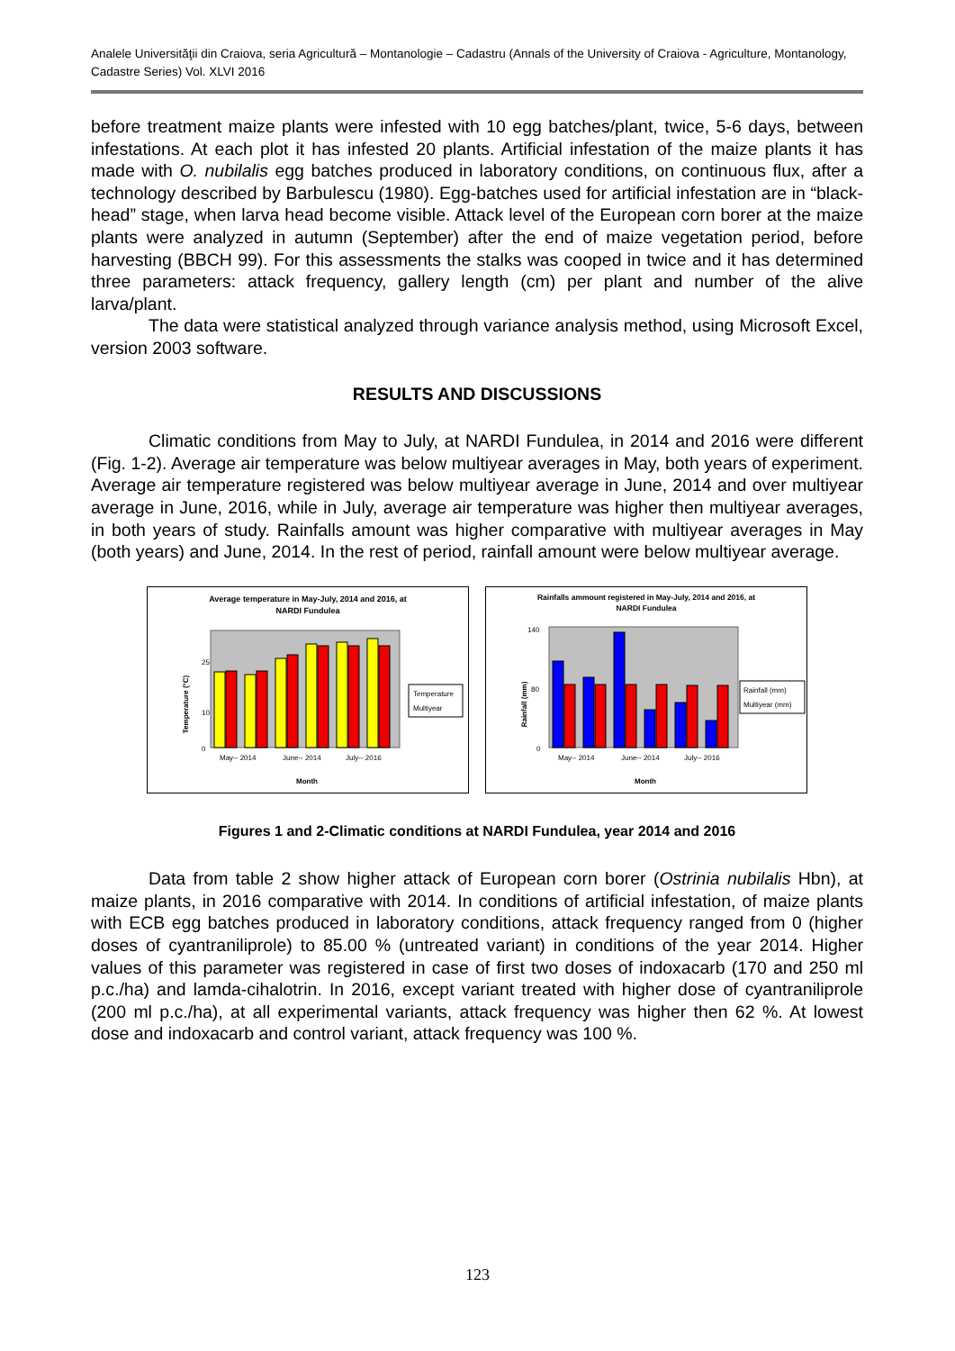Analele Universităţii din Craiova, seria Agricultură – Montanologie – Cadastru (Annals of the University of Craiova - Agriculture, Montanology, Cadastre Series) Vol. XLVI 2016
before treatment maize plants were infested with 10 egg batches/plant, twice, 5-6 days, between infestations. At each plot it has infested 20 plants. Artificial infestation of the maize plants it has made with O. nubilalis egg batches produced in laboratory conditions, on continuous flux, after a technology described by Barbulescu (1980). Egg-batches used for artificial infestation are in “black-head” stage, when larva head become visible. Attack level of the European corn borer at the maize plants were analyzed in autumn (September) after the end of maize vegetation period, before harvesting (BBCH 99). For this assessments the stalks was cooped in twice and it has determined three parameters: attack frequency, gallery length (cm) per plant and number of the alive larva/plant.
The data were statistical analyzed through variance analysis method, using Microsoft Excel, version 2003 software.
RESULTS AND DISCUSSIONS
Climatic conditions from May to July, at NARDI Fundulea, in 2014 and 2016 were different (Fig. 1-2). Average air temperature was below multiyear averages in May, both years of experiment. Average air temperature registered was below multiyear average in June, 2014 and over multiyear average in June, 2016, while in July, average air temperature was higher then multiyear averages, in both years of study. Rainfalls amount was higher comparative with multiyear averages in May (both years) and June, 2014. In the rest of period, rainfall amount were below multiyear average.
Average temperature in May-July, 2014 and 2016, at
NARDI Fundulea
0
10
25
Temperature (°C)
May-- 2014
June-- 2014
July-- 2016
Month
Temperature
Multiyear
Rainfalls ammount registered in May-July, 2014 and 2016, at
NARDI Fundulea
0
80
140
Rainfall (mm)
May-- 2014
June-- 2014
July-- 2016
Month
Rainfall (mm)
Multiyear (mm)
Figures 1 and 2-Climatic conditions at NARDI Fundulea, year 2014 and 2016
Data from table 2 show higher attack of European corn borer (Ostrinia nubilalis Hbn), at maize plants, in 2016 comparative with 2014. In conditions of artificial infestation, of maize plants with ECB egg batches produced in laboratory conditions, attack frequency ranged from 0 (higher doses of cyantraniliprole) to 85.00 % (untreated variant) in conditions of the year 2014. Higher values of this parameter was registered in case of first two doses of indoxacarb (170 and 250 ml p.c./ha) and lamda-cihalotrin. In 2016, except variant treated with higher dose of cyantraniliprole (200 ml p.c./ha), at all experimental variants, attack frequency was higher then 62 %. At lowest dose and indoxacarb and control variant, attack frequency was 100 %.
123